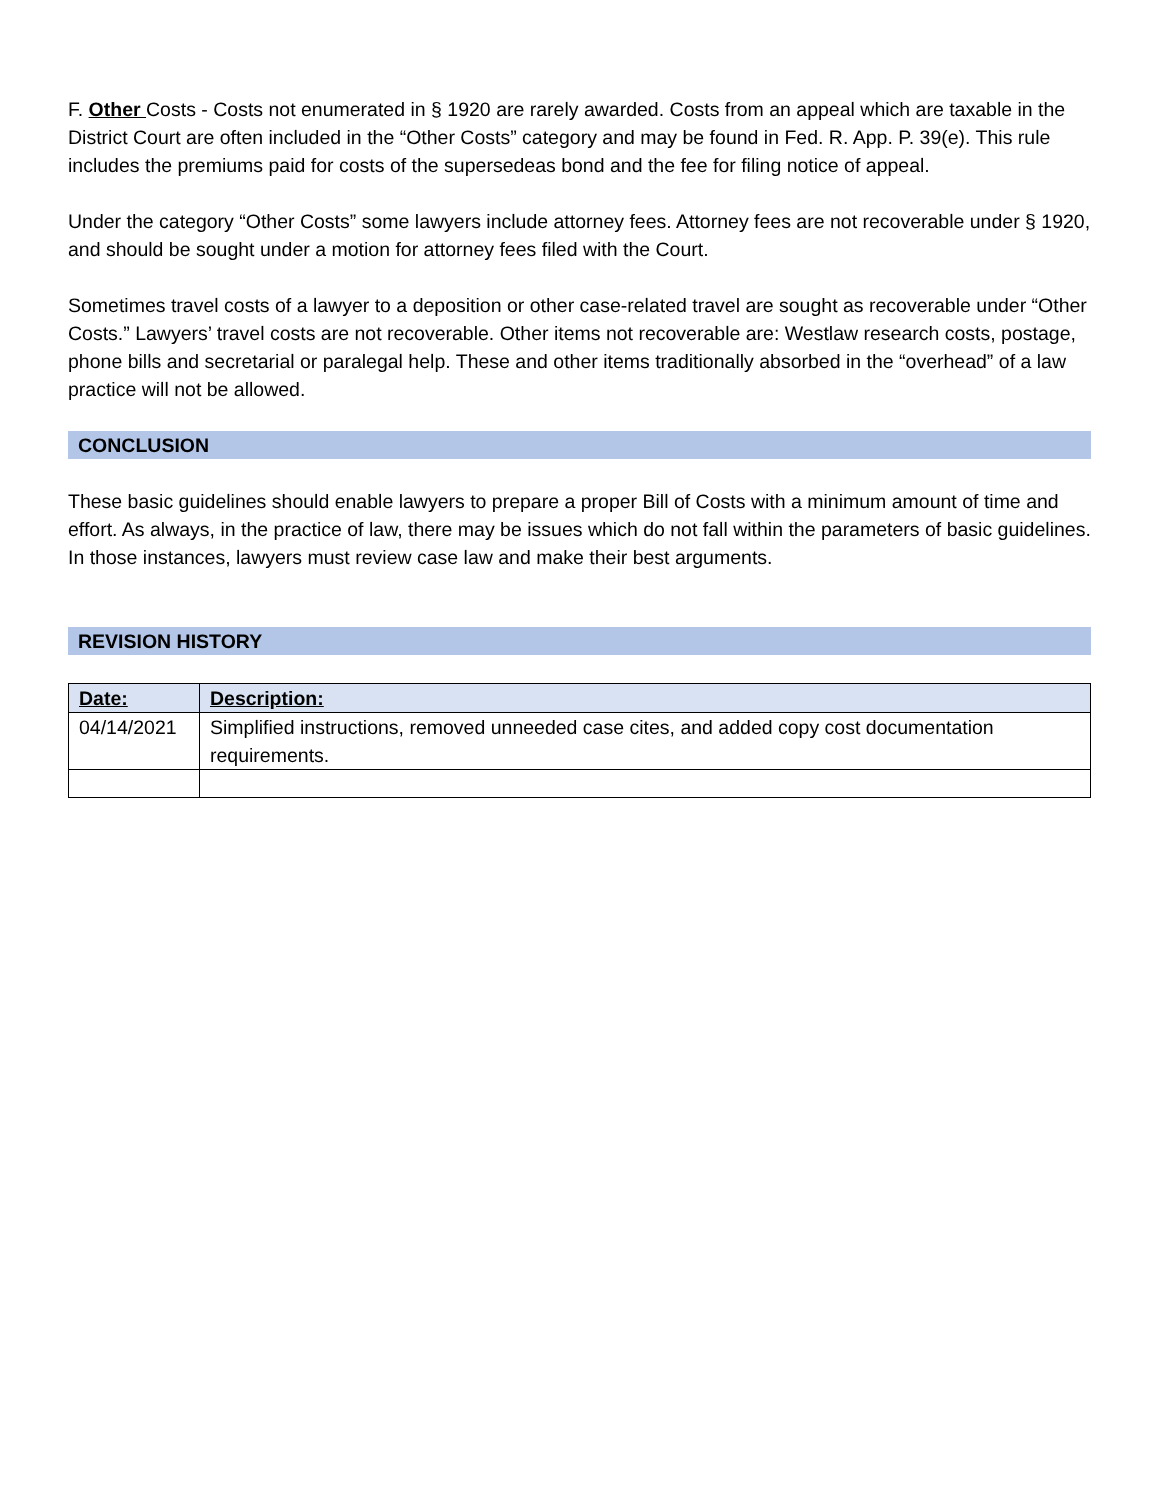F. Other Costs - Costs not enumerated in § 1920 are rarely awarded. Costs from an appeal which are taxable in the District Court are often included in the “Other Costs” category and may be found in Fed. R. App. P. 39(e). This rule includes the premiums paid for costs of the supersedeas bond and the fee for filing notice of appeal.
Under the category “Other Costs” some lawyers include attorney fees. Attorney fees are not recoverable under § 1920, and should be sought under a motion for attorney fees filed with the Court.
Sometimes travel costs of a lawyer to a deposition or other case-related travel are sought as recoverable under “Other Costs.” Lawyers’ travel costs are not recoverable. Other items not recoverable are: Westlaw research costs, postage, phone bills and secretarial or paralegal help. These and other items traditionally absorbed in the “overhead” of a law practice will not be allowed.
CONCLUSION
These basic guidelines should enable lawyers to prepare a proper Bill of Costs with a minimum amount of time and effort. As always, in the practice of law, there may be issues which do not fall within the parameters of basic guidelines. In those instances, lawyers must review case law and make their best arguments.
REVISION HISTORY
| Date: | Description: |
| --- | --- |
| 04/14/2021 | Simplified instructions, removed unneeded case cites, and added copy cost documentation requirements. |